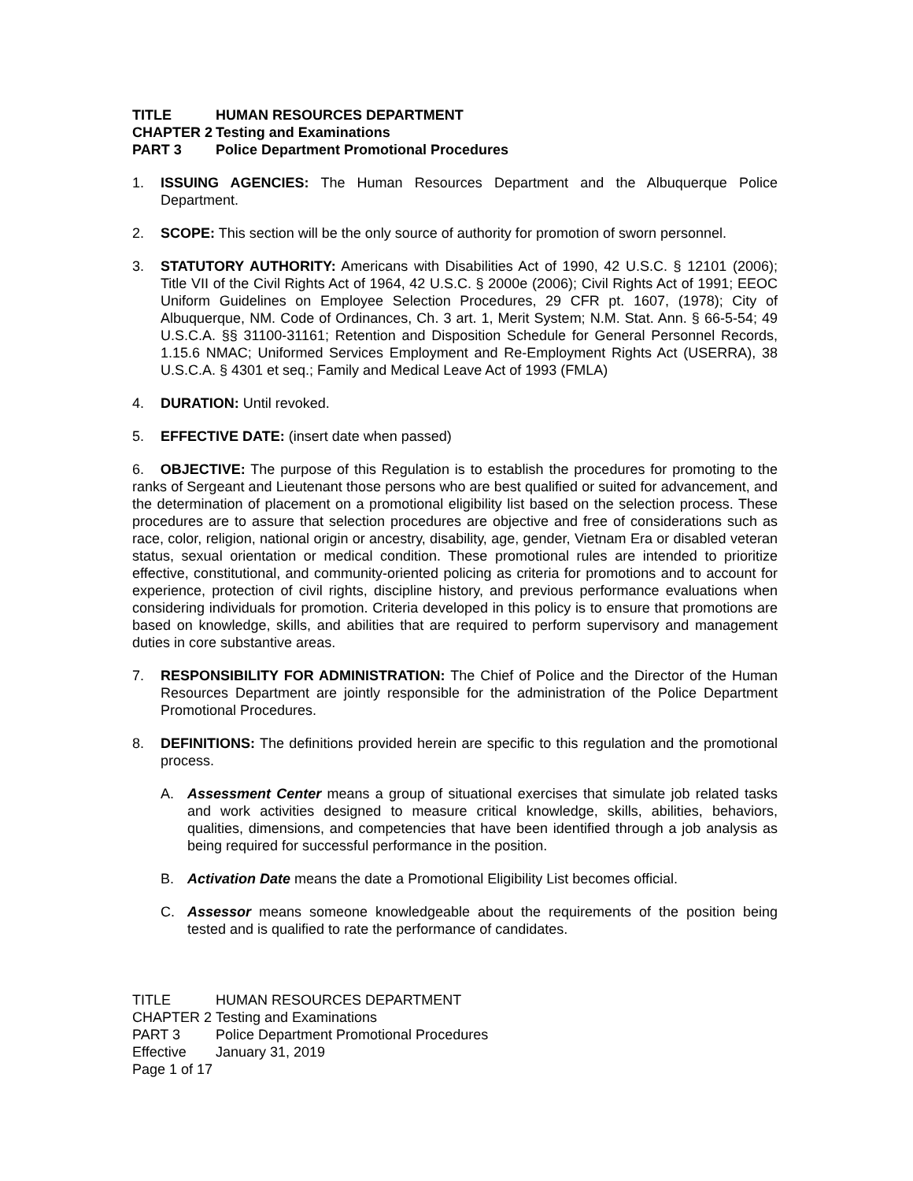TITLE HUMAN RESOURCES DEPARTMENT
CHAPTER 2 Testing and Examinations
PART 3 Police Department Promotional Procedures
1. ISSUING AGENCIES: The Human Resources Department and the Albuquerque Police Department.
2. SCOPE: This section will be the only source of authority for promotion of sworn personnel.
3. STATUTORY AUTHORITY: Americans with Disabilities Act of 1990, 42 U.S.C. § 12101 (2006); Title VII of the Civil Rights Act of 1964, 42 U.S.C. § 2000e (2006); Civil Rights Act of 1991; EEOC Uniform Guidelines on Employee Selection Procedures, 29 CFR pt. 1607, (1978); City of Albuquerque, NM. Code of Ordinances, Ch. 3 art. 1, Merit System; N.M. Stat. Ann. § 66-5-54; 49 U.S.C.A. §§ 31100-31161; Retention and Disposition Schedule for General Personnel Records, 1.15.6 NMAC; Uniformed Services Employment and Re-Employment Rights Act (USERRA), 38 U.S.C.A. § 4301 et seq.; Family and Medical Leave Act of 1993 (FMLA)
4. DURATION: Until revoked.
5. EFFECTIVE DATE: (insert date when passed)
6. OBJECTIVE: The purpose of this Regulation is to establish the procedures for promoting to the ranks of Sergeant and Lieutenant those persons who are best qualified or suited for advancement, and the determination of placement on a promotional eligibility list based on the selection process. These procedures are to assure that selection procedures are objective and free of considerations such as race, color, religion, national origin or ancestry, disability, age, gender, Vietnam Era or disabled veteran status, sexual orientation or medical condition. These promotional rules are intended to prioritize effective, constitutional, and community-oriented policing as criteria for promotions and to account for experience, protection of civil rights, discipline history, and previous performance evaluations when considering individuals for promotion. Criteria developed in this policy is to ensure that promotions are based on knowledge, skills, and abilities that are required to perform supervisory and management duties in core substantive areas.
7. RESPONSIBILITY FOR ADMINISTRATION: The Chief of Police and the Director of the Human Resources Department are jointly responsible for the administration of the Police Department Promotional Procedures.
8. DEFINITIONS: The definitions provided herein are specific to this regulation and the promotional process.
A. Assessment Center means a group of situational exercises that simulate job related tasks and work activities designed to measure critical knowledge, skills, abilities, behaviors, qualities, dimensions, and competencies that have been identified through a job analysis as being required for successful performance in the position.
B. Activation Date means the date a Promotional Eligibility List becomes official.
C. Assessor means someone knowledgeable about the requirements of the position being tested and is qualified to rate the performance of candidates.
TITLE HUMAN RESOURCES DEPARTMENT
CHAPTER 2 Testing and Examinations
PART 3 Police Department Promotional Procedures
Effective January 31, 2019
Page 1 of 17